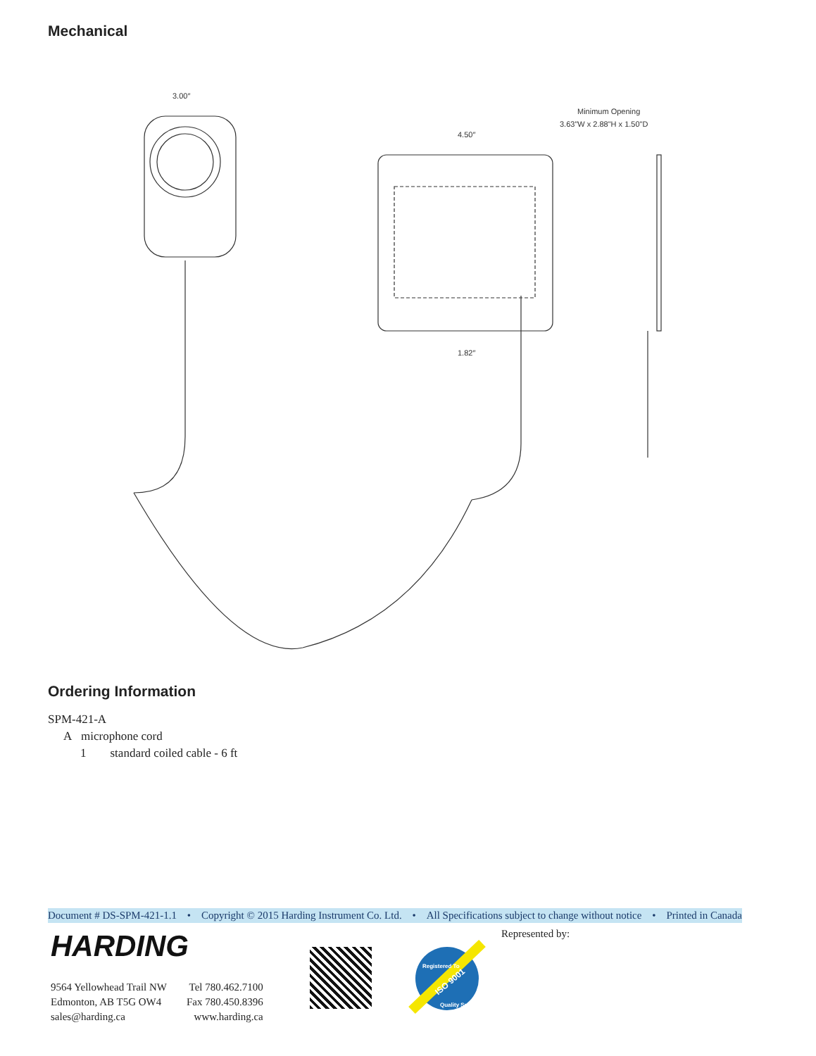Mechanical
3.00″
4.50″
1.82″
Minimum Opening
3.63"W x 2.88"H x 1.50"D
Ordering Information
SPM-421-A
A microphone cord
1 standard coiled cable - 6 ft
Document # DS-SPM-421-1.1 • Copyright © 2015 Harding Instrument Co. Ltd. • All Specifications subject to change without notice • Printed in Canada
HARDING Represented by:
9564 Yellowhead Trail NW
Edmonton, AB T5G OW4
sales@harding.ca
Tel 780.462.7100
Fax 780.450.8396
www.harding.ca
ISO 9001
Registered To
Quality Systems